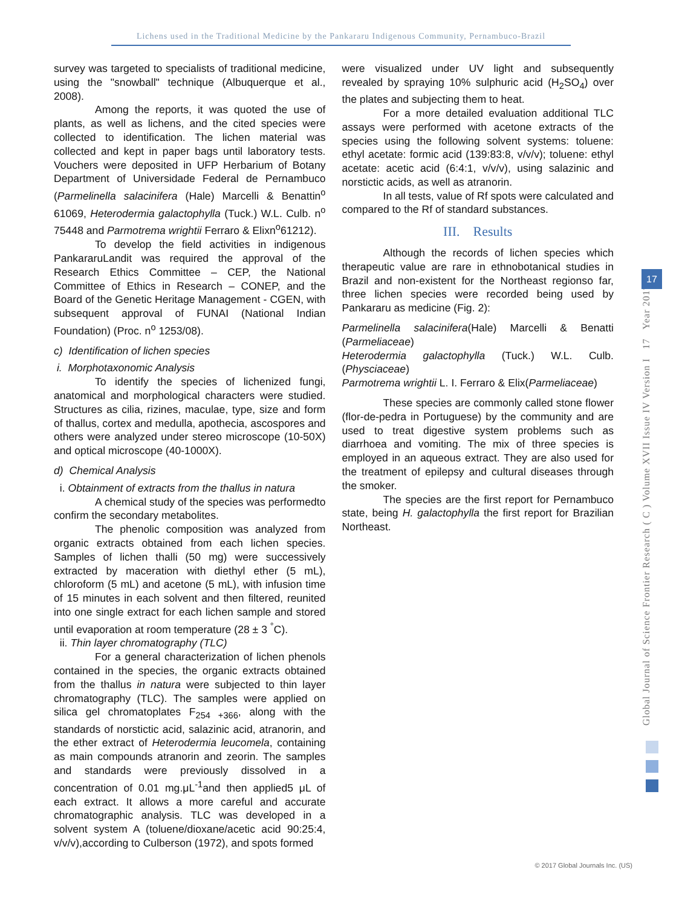Lichens used in the Traditional Medicine by the Pankararu Indigenous Community, Pernambuco-Brazil
survey was targeted to specialists of traditional medicine, using the "snowball" technique (Albuquerque et al., 2008).
Among the reports, it was quoted the use of plants, as well as lichens, and the cited species were collected to identification. The lichen material was collected and kept in paper bags until laboratory tests. Vouchers were deposited in UFP Herbarium of Botany Department of Universidade Federal de Pernambuco (Parmelinella salacinifera (Hale) Marcelli & Benattin<sup>o</sup> 61069, Heterodermia galactophylla (Tuck.) W.L. Culb. n<sup>o</sup> 75448 and Parmotrema wrightii Ferraro & Elixn<sup>o</sup>61212).
To develop the field activities in indigenous PankararuLandit was required the approval of the Research Ethics Committee – CEP, the National Committee of Ethics in Research – CONEP, and the Board of the Genetic Heritage Management - CGEN, with subsequent approval of FUNAI (National Indian Foundation) (Proc. n<sup>o</sup> 1253/08).
c) Identification of lichen species
i. Morphotaxonomic Analysis
To identify the species of lichenized fungi, anatomical and morphological characters were studied. Structures as cilia, rizines, maculae, type, size and form of thallus, cortex and medulla, apothecia, ascospores and others were analyzed under stereo microscope (10-50X) and optical microscope (40-1000X).
d) Chemical Analysis
i. Obtainment of extracts from the thallus in natura
A chemical study of the species was performedto confirm the secondary metabolites.
The phenolic composition was analyzed from organic extracts obtained from each lichen species. Samples of lichen thalli (50 mg) were successively extracted by maceration with diethyl ether (5 mL), chloroform (5 mL) and acetone (5 mL), with infusion time of 15 minutes in each solvent and then filtered, reunited into one single extract for each lichen sample and stored until evaporation at room temperature (28 ± 3 <sup>°</sup>C).
ii. Thin layer chromatography (TLC)
For a general characterization of lichen phenols contained in the species, the organic extracts obtained from the thallus in natura were subjected to thin layer chromatography (TLC). The samples were applied on silica gel chromatoplates F<sub>254 +366</sub>, along with the standards of norstictic acid, salazinic acid, atranorin, and the ether extract of Heterodermia leucomela, containing as main compounds atranorin and zeorin. The samples and standards were previously dissolved in a concentration of 0.01 mg.μL<sup>-1</sup>and then applied5 μL of each extract. It allows a more careful and accurate chromatographic analysis. TLC was developed in a solvent system A (toluene/dioxane/acetic acid 90:25:4, v/v/v),according to Culberson (1972), and spots formed
were visualized under UV light and subsequently revealed by spraying 10% sulphuric acid (H<sub>2</sub>SO<sub>4</sub>) over the plates and subjecting them to heat.
For a more detailed evaluation additional TLC assays were performed with acetone extracts of the species using the following solvent systems: toluene: ethyl acetate: formic acid (139:83:8, v/v/v); toluene: ethyl acetate: acetic acid (6:4:1, v/v/v), using salazinic and norstictic acids, as well as atranorin.
In all tests, value of Rf spots were calculated and compared to the Rf of standard substances.
III. Results
Although the records of lichen species which therapeutic value are rare in ethnobotanical studies in Brazil and non-existent for the Northeast regionso far, three lichen species were recorded being used by Pankararu as medicine (Fig. 2):
Parmelinella salacinifera(Hale) Marcelli & Benatti (Parmeliaceae)
Heterodermia galactophylla (Tuck.) W.L. Culb. (Physciaceae)
Parmotrema wrightii L. I. Ferraro & Elix(Parmeliaceae)
These species are commonly called stone flower (flor-de-pedra in Portuguese) by the community and are used to treat digestive system problems such as diarrhoea and vomiting. The mix of three species is employed in an aqueous extract. They are also used for the treatment of epilepsy and cultural diseases through the smoker.
The species are the first report for Pernambuco state, being H. galactophylla the first report for Brazilian Northeast.
Global Journal of Science Frontier Research ( C ) Volume XVII Issue IV Version I 17 Year 2017
17
© 2017 Global Journals Inc. (US)